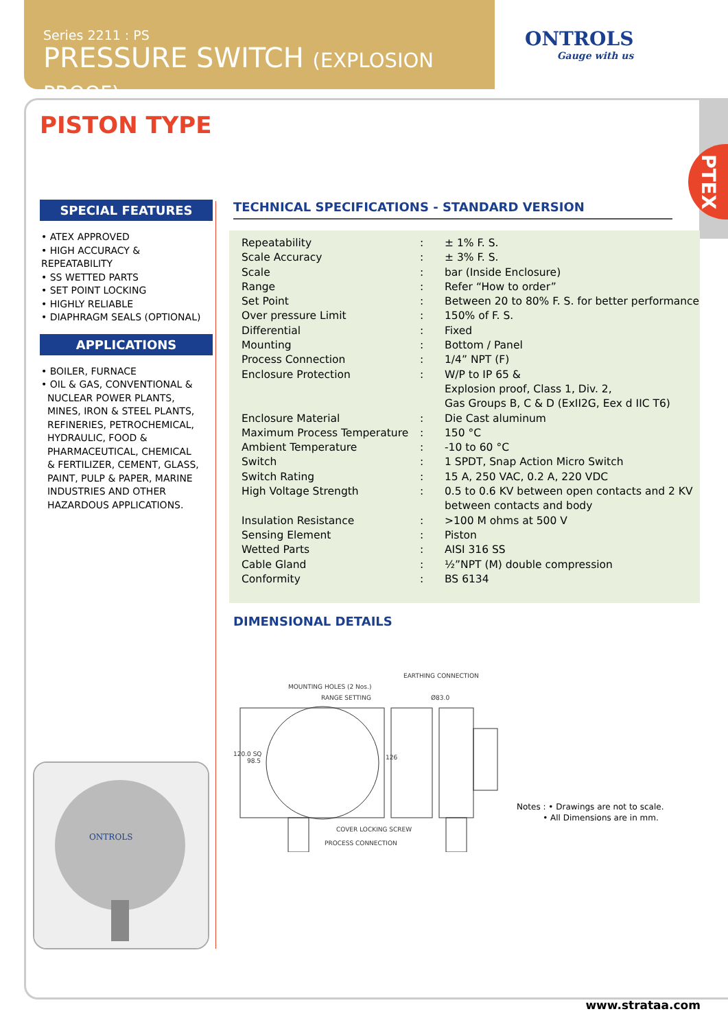Series 2211 : PS
PRESSURE SWITCH (EXPLOSION PROOF)
ONTROLS
Gauge with us
PTEX
PISTON TYPE
SPECIAL FEATURES
• ATEX APPROVED
• HIGH ACCURACY & REPEATABILITY
• SS WETTED PARTS
• SET POINT LOCKING
• HIGHLY RELIABLE
• DIAPHRAGM SEALS (OPTIONAL)
APPLICATIONS
• BOILER, FURNACE
• OIL & GAS, CONVENTIONAL &
NUCLEAR POWER PLANTS,
MINES, IRON & STEEL PLANTS,
REFINERIES, PETROCHEMICAL,
HYDRAULIC, FOOD &
PHARMACEUTICAL, CHEMICAL
& FERTILIZER, CEMENT, GLASS,
PAINT, PULP & PAPER, MARINE
INDUSTRIES AND OTHER
HAZARDOUS APPLICATIONS.
TECHNICAL SPECIFICATIONS - STANDARD VERSION
| Repeatability | : | ± 1% F. S. |
| Scale Accuracy | : | ± 3% F. S. |
| Scale | : | bar (Inside Enclosure) |
| Range | : | Refer “How to order” |
| Set Point | : | Between 20 to 80% F. S. for better performance |
| Over pressure Limit | : | 150% of F. S. |
| Differential | : | Fixed |
| Mounting | : | Bottom / Panel |
| Process Connection | : | 1/4” NPT (F) |
| Enclosure Protection | : | W/P to IP 65 & Explosion proof, Class 1, Div. 2, Gas Groups B, C & D (ExII2G, Eex d IIC T6) |
| Enclosure Material | : | Die Cast aluminum |
| Maximum Process Temperature | : | 150 °C |
| Ambient Temperature | : | -10 to 60 °C |
| Switch | : | 1 SPDT, Snap Action Micro Switch |
| Switch Rating | : | 15 A, 250 VAC, 0.2 A, 220 VDC |
| High Voltage Strength | : | 0.5 to 0.6 KV between open contacts and 2 KV between contacts and body |
| Insulation Resistance | : | >100 M ohms at 500 V |
| Sensing Element | : | Piston |
| Wetted Parts | : | AISI 316 SS |
| Cable Gland | : | ½”NPT (M) double compression |
| Conformity | : | BS 6134 |
DIMENSIONAL DETAILS
MOUNTING HOLES (2 Nos.)
RANGE SETTING
EARTHING CONNECTION
Ø83.0
126
COVER LOCKING SCREW
PROCESS CONNECTION
120.0 SQ
98.5
Notes : • Drawings are not to scale.
• All Dimensions are in mm.
ONTROLS
www.strataa.com